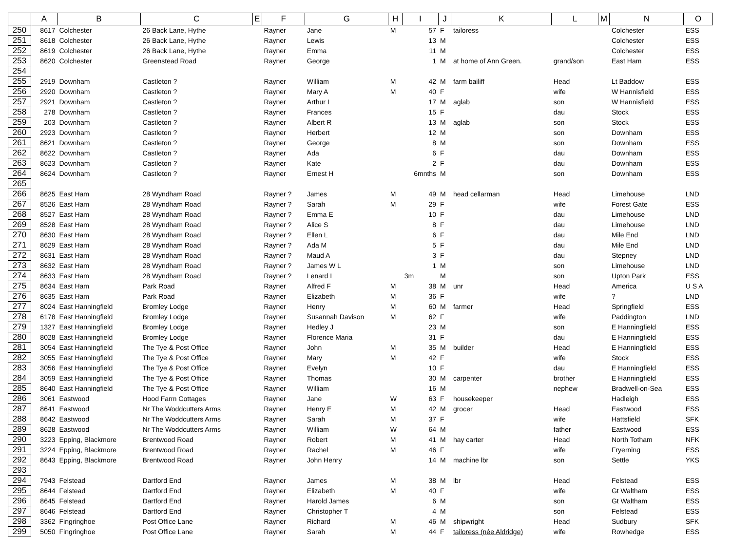| | A | B | C | E | F | G | H | I | J | K | L | M | N | O |
| --- | --- | --- | --- | --- | --- | --- | --- | --- | --- | --- | --- | --- | --- | --- |
| 250 | 8617 | Colchester | 26 Back Lane, Hythe | | Rayner | Jane | M | 57 | F | tailoress | | | Colchester | ESS |
| 251 | 8618 | Colchester | 26 Back Lane, Hythe | | Rayner | Lewis | | 13 | M | | | | Colchester | ESS |
| 252 | 8619 | Colchester | 26 Back Lane, Hythe | | Rayner | Emma | | 11 | M | | | | Colchester | ESS |
| 253 | 8620 | Colchester | Greenstead Road | | Rayner | George | | 1 | M | at home of Ann Green. | grand/son | | East Ham | ESS |
| 254 | | | | | | | | | | | | | | |
| 255 | 2919 | Downham | Castleton ? | | Rayner | William | M | 42 | M | farm bailiff | Head | | Lt Baddow | ESS |
| 256 | 2920 | Downham | Castleton ? | | Rayner | Mary A | M | 40 | F | | wife | | W Hannisfield | ESS |
| 257 | 2921 | Downham | Castleton ? | | Rayner | Arthur I | | 17 | M | aglab | son | | W Hannisfield | ESS |
| 258 | 278 | Downham | Castleton ? | | Rayner | Frances | | 15 | F | | dau | | Stock | ESS |
| 259 | 203 | Downham | Castleton ? | | Rayner | Albert R | | 13 | M | aglab | son | | Stock | ESS |
| 260 | 2923 | Downham | Castleton ? | | Rayner | Herbert | | 12 | M | | son | | Downham | ESS |
| 261 | 8621 | Downham | Castleton ? | | Rayner | George | | 8 | M | | son | | Downham | ESS |
| 262 | 8622 | Downham | Castleton ? | | Rayner | Ada | | 6 | F | | dau | | Downham | ESS |
| 263 | 8623 | Downham | Castleton ? | | Rayner | Kate | | 2 | F | | dau | | Downham | ESS |
| 264 | 8624 | Downham | Castleton ? | | Rayner | Ernest H | | 6mnths | M | | son | | Downham | ESS |
| 265 | | | | | | | | | | | | | | |
| 266 | 8625 | East Ham | 28 Wyndham Road | | Rayner ? | James | M | 49 | M | head cellarman | Head | | Limehouse | LND |
| 267 | 8526 | East Ham | 28 Wyndham Road | | Rayner ? | Sarah | M | 29 | F | | wife | | Forest Gate | ESS |
| 268 | 8527 | East Ham | 28 Wyndham Road | | Rayner ? | Emma E | | 10 | F | | dau | | Limehouse | LND |
| 269 | 8528 | East Ham | 28 Wyndham Road | | Rayner ? | Alice S | | 8 | F | | dau | | Limehouse | LND |
| 270 | 8630 | East Ham | 28 Wyndham Road | | Rayner ? | Ellen L | | 6 | F | | dau | | Mile End | LND |
| 271 | 8629 | East Ham | 28 Wyndham Road | | Rayner ? | Ada M | | 5 | F | | dau | | Mile End | LND |
| 272 | 8631 | East Ham | 28 Wyndham Road | | Rayner ? | Maud A | | 3 | F | | dau | | Stepney | LND |
| 273 | 8632 | East Ham | 28 Wyndham Road | | Rayner ? | James W L | | 1 | M | | son | | Limehouse | LND |
| 274 | 8633 | East Ham | 28 Wyndham Road | | Rayner ? | Lenard I | | 3m | M | | son | | Upton Park | ESS |
| 275 | 8634 | East Ham | Park Road | | Rayner | Alfred F | M | 38 | M | unr | Head | | America | U S A |
| 276 | 8635 | East Ham | Park Road | | Rayner | Elizabeth | M | 36 | F | | wife | | ? | LND |
| 277 | 8024 | East Hanningfield | Bromley Lodge | | Rayner | Henry | M | 60 | M | farmer | Head | | Springfield | ESS |
| 278 | 6178 | East Hanningfield | Bromley Lodge | | Rayner | Susannah Davison | M | 62 | F | | wife | | Paddington | LND |
| 279 | 1327 | East Hanningfield | Bromley Lodge | | Rayner | Hedley J | | 23 | M | | son | | E Hanningfield | ESS |
| 280 | 8028 | East Hanningfield | Bromley Lodge | | Rayner | Florence Maria | | 31 | F | | dau | | E Hanningfield | ESS |
| 281 | 3054 | East Hanningfield | The Tye & Post Office | | Rayner | John | M | 35 | M | builder | Head | | E Hanningfield | ESS |
| 282 | 3055 | East Hanningfield | The Tye & Post Office | | Rayner | Mary | M | 42 | F | | wife | | Stock | ESS |
| 283 | 3056 | East Hanningfield | The Tye & Post Office | | Rayner | Evelyn | | 10 | F | | dau | | E Hanningfield | ESS |
| 284 | 3059 | East Hanningfield | The Tye & Post Office | | Rayner | Thomas | | 30 | M | carpenter | brother | | E Hanningfield | ESS |
| 285 | 8640 | East Hanningfield | The Tye & Post Office | | Rayner | William | | 16 | M | | nephew | | Bradwell-on-Sea | ESS |
| 286 | 3061 | Eastwood | Hood Farm Cottages | | Rayner | Jane | W | 63 | F | housekeeper | | | Hadleigh | ESS |
| 287 | 8641 | Eastwood | Nr The Woddcutters Arms | | Rayner | Henry E | M | 42 | M | grocer | Head | | Eastwood | ESS |
| 288 | 8642 | Eastwood | Nr The Woddcutters Arms | | Rayner | Sarah | M | 37 | F | | wife | | Hattsfield | SFK |
| 289 | 8628 | Eastwood | Nr The Woddcutters Arms | | Rayner | William | W | 64 | M | | father | | Eastwood | ESS |
| 290 | 3223 | Epping, Blackmore | Brentwood Road | | Rayner | Robert | M | 41 | M | hay carter | Head | | North Totham | NFK |
| 291 | 3224 | Epping, Blackmore | Brentwood Road | | Rayner | Rachel | M | 46 | F | | wife | | Fryerning | ESS |
| 292 | 8643 | Epping, Blackmore | Brentwood Road | | Rayner | John Henry | | 14 | M | machine lbr | son | | Settle | YKS |
| 293 | | | | | | | | | | | | | | |
| 294 | 7943 | Felstead | Dartford End | | Rayner | James | M | 38 | M | lbr | Head | | Felstead | ESS |
| 295 | 8644 | Felstead | Dartford End | | Rayner | Elizabeth | M | 40 | F | | wife | | Gt Waltham | ESS |
| 296 | 8645 | Felstead | Dartford End | | Rayner | Harold James | | 6 | M | | son | | Gt Waltham | ESS |
| 297 | 8646 | Felstead | Dartford End | | Rayner | Christopher T | | 4 | M | | son | | Felstead | ESS |
| 298 | 3362 | Fingringhoe | Post Office Lane | | Rayner | Richard | M | 46 | M | shipwright | Head | | Sudbury | SFK |
| 299 | 5050 | Fingringhoe | Post Office Lane | | Rayner | Sarah | M | 44 | F | tailoress (née Aldridge) | wife | | Rowhedge | ESS |